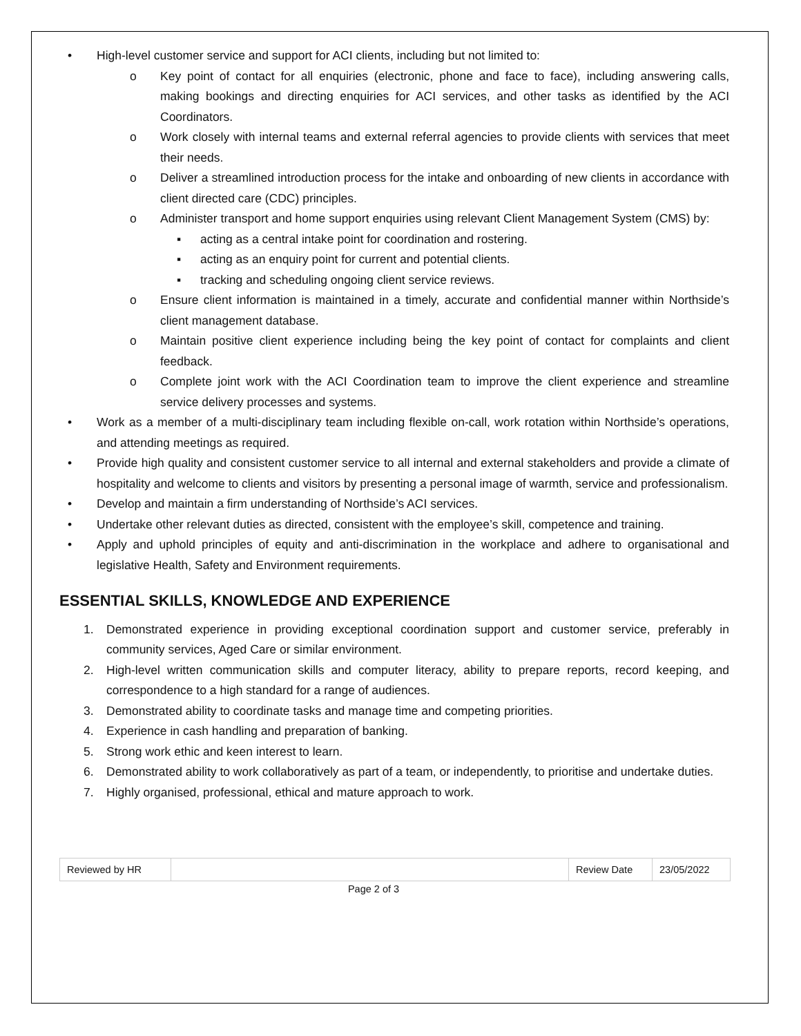• High-level customer service and support for ACI clients, including but not limited to:
o Key point of contact for all enquiries (electronic, phone and face to face), including answering calls, making bookings and directing enquiries for ACI services, and other tasks as identified by the ACI Coordinators.
o Work closely with internal teams and external referral agencies to provide clients with services that meet their needs.
o Deliver a streamlined introduction process for the intake and onboarding of new clients in accordance with client directed care (CDC) principles.
o Administer transport and home support enquiries using relevant Client Management System (CMS) by:
▪ acting as a central intake point for coordination and rostering.
▪ acting as an enquiry point for current and potential clients.
▪ tracking and scheduling ongoing client service reviews.
o Ensure client information is maintained in a timely, accurate and confidential manner within Northside’s client management database.
o Maintain positive client experience including being the key point of contact for complaints and client feedback.
o Complete joint work with the ACI Coordination team to improve the client experience and streamline service delivery processes and systems.
• Work as a member of a multi-disciplinary team including flexible on-call, work rotation within Northside’s operations, and attending meetings as required.
• Provide high quality and consistent customer service to all internal and external stakeholders and provide a climate of hospitality and welcome to clients and visitors by presenting a personal image of warmth, service and professionalism.
• Develop and maintain a firm understanding of Northside’s ACI services.
• Undertake other relevant duties as directed, consistent with the employee’s skill, competence and training.
• Apply and uphold principles of equity and anti-discrimination in the workplace and adhere to organisational and legislative Health, Safety and Environment requirements.
ESSENTIAL SKILLS, KNOWLEDGE AND EXPERIENCE
1. Demonstrated experience in providing exceptional coordination support and customer service, preferably in community services, Aged Care or similar environment.
2. High-level written communication skills and computer literacy, ability to prepare reports, record keeping, and correspondence to a high standard for a range of audiences.
3. Demonstrated ability to coordinate tasks and manage time and competing priorities.
4. Experience in cash handling and preparation of banking.
5. Strong work ethic and keen interest to learn.
6. Demonstrated ability to work collaboratively as part of a team, or independently, to prioritise and undertake duties.
7. Highly organised, professional, ethical and mature approach to work.
| Reviewed by HR | | Review Date | 23/05/2022 |
Page 2 of 3